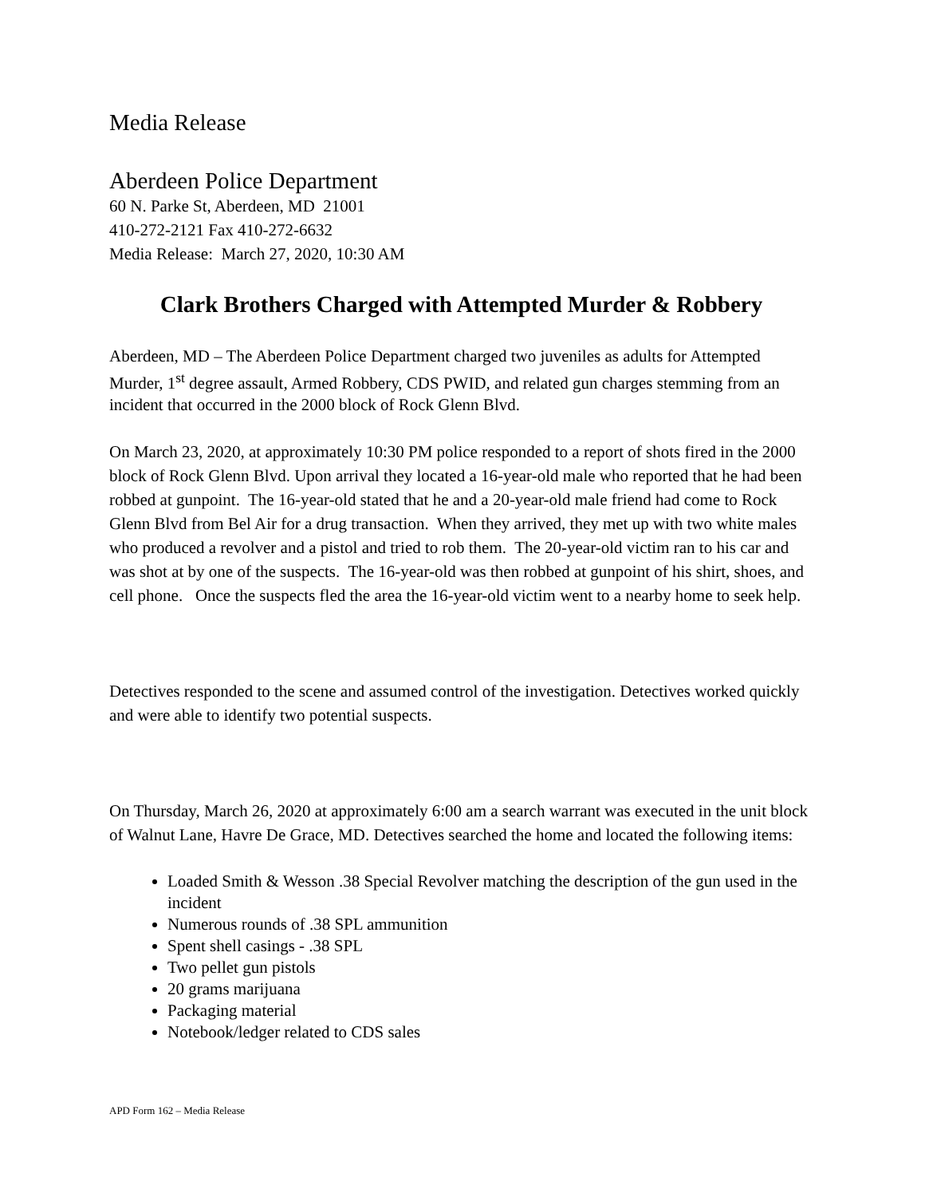Media Release
Aberdeen Police Department
60 N. Parke St, Aberdeen, MD 21001
410-272-2121 Fax 410-272-6632
Media Release: March 27, 2020, 10:30 AM
Clark Brothers Charged with Attempted Murder & Robbery
Aberdeen, MD – The Aberdeen Police Department charged two juveniles as adults for Attempted Murder, 1<sup>st</sup> degree assault, Armed Robbery, CDS PWID, and related gun charges stemming from an incident that occurred in the 2000 block of Rock Glenn Blvd.
On March 23, 2020, at approximately 10:30 PM police responded to a report of shots fired in the 2000 block of Rock Glenn Blvd. Upon arrival they located a 16-year-old male who reported that he had been robbed at gunpoint. The 16-year-old stated that he and a 20-year-old male friend had come to Rock Glenn Blvd from Bel Air for a drug transaction. When they arrived, they met up with two white males who produced a revolver and a pistol and tried to rob them. The 20-year-old victim ran to his car and was shot at by one of the suspects. The 16-year-old was then robbed at gunpoint of his shirt, shoes, and cell phone. Once the suspects fled the area the 16-year-old victim went to a nearby home to seek help.
Detectives responded to the scene and assumed control of the investigation. Detectives worked quickly and were able to identify two potential suspects.
On Thursday, March 26, 2020 at approximately 6:00 am a search warrant was executed in the unit block of Walnut Lane, Havre De Grace, MD. Detectives searched the home and located the following items:
Loaded Smith & Wesson .38 Special Revolver matching the description of the gun used in the incident
Numerous rounds of .38 SPL ammunition
Spent shell casings - .38 SPL
Two pellet gun pistols
20 grams marijuana
Packaging material
Notebook/ledger related to CDS sales
APD Form 162 – Media Release